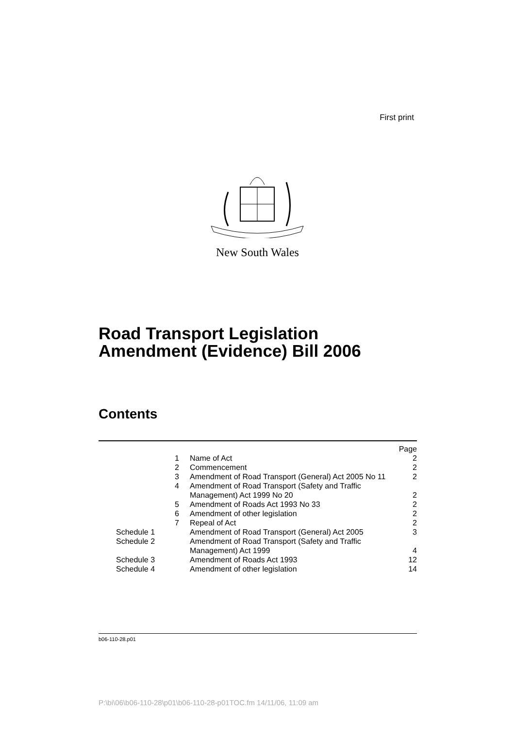First print
New South Wales
Road Transport Legislation
Amendment (Evidence) Bill 2006
Contents
| | | Page |
| 1 | Name of Act | 2 |
| 2 | Commencement | 2 |
| 3 | Amendment of Road Transport (General) Act 2005 No 11 | 2 |
| 4 | Amendment of Road Transport (Safety and Traffic Management) Act 1999 No 20 | 2 |
| 5 | Amendment of Roads Act 1993 No 33 | 2 |
| 6 | Amendment of other legislation | 2 |
| 7 | Repeal of Act | 2 |
| Schedule 1 | Amendment of Road Transport (General) Act 2005 | 3 |
| Schedule 2 | Amendment of Road Transport (Safety and Traffic Management) Act 1999 | 4 |
| Schedule 3 | Amendment of Roads Act 1993 | 12 |
| Schedule 4 | Amendment of other legislation | 14 |
b06-110-28.p01
P:\bi\06\b06-110-28\p01\b06-110-28-p01TOC.fm 14/11/06, 11:09 am